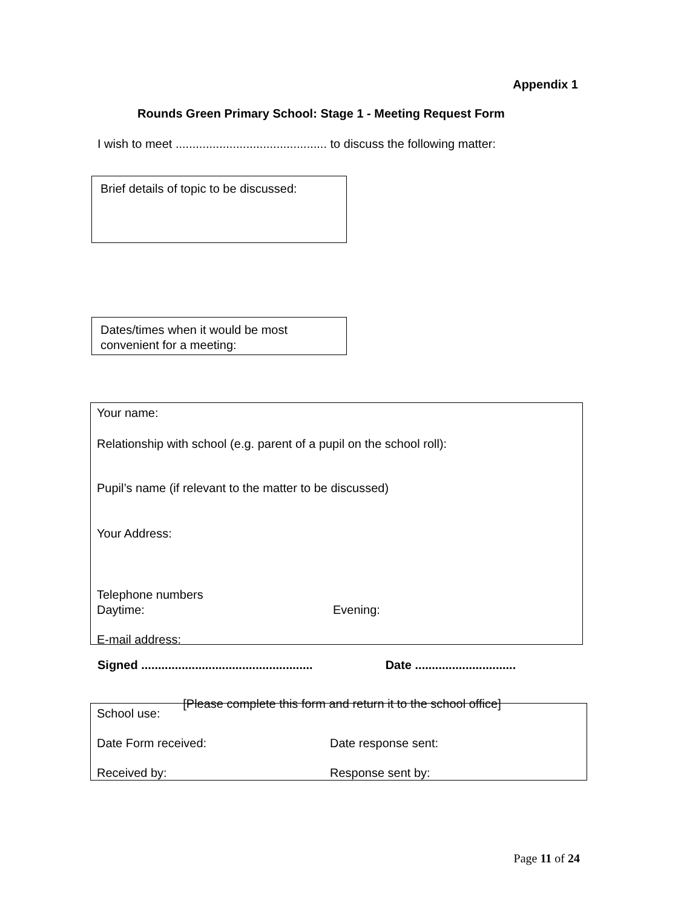Appendix 1
Rounds Green Primary School: Stage 1 - Meeting Request Form
I wish to meet ............................................. to discuss the following matter:
Brief details of topic to be discussed:
Dates/times when it would be most
convenient for a meeting:
Your name:
Relationship with school (e.g. parent of a pupil on the school roll):
Pupil’s name (if relevant to the matter to be discussed)
Your Address:
Telephone numbers
Daytime: Evening:
E-mail address:
Signed ................................................... Date ..............................
[Please complete this form and return it to the school office]
School use:
Date Form received: Date response sent:
Received by: Response sent by:
Page 11 of 24